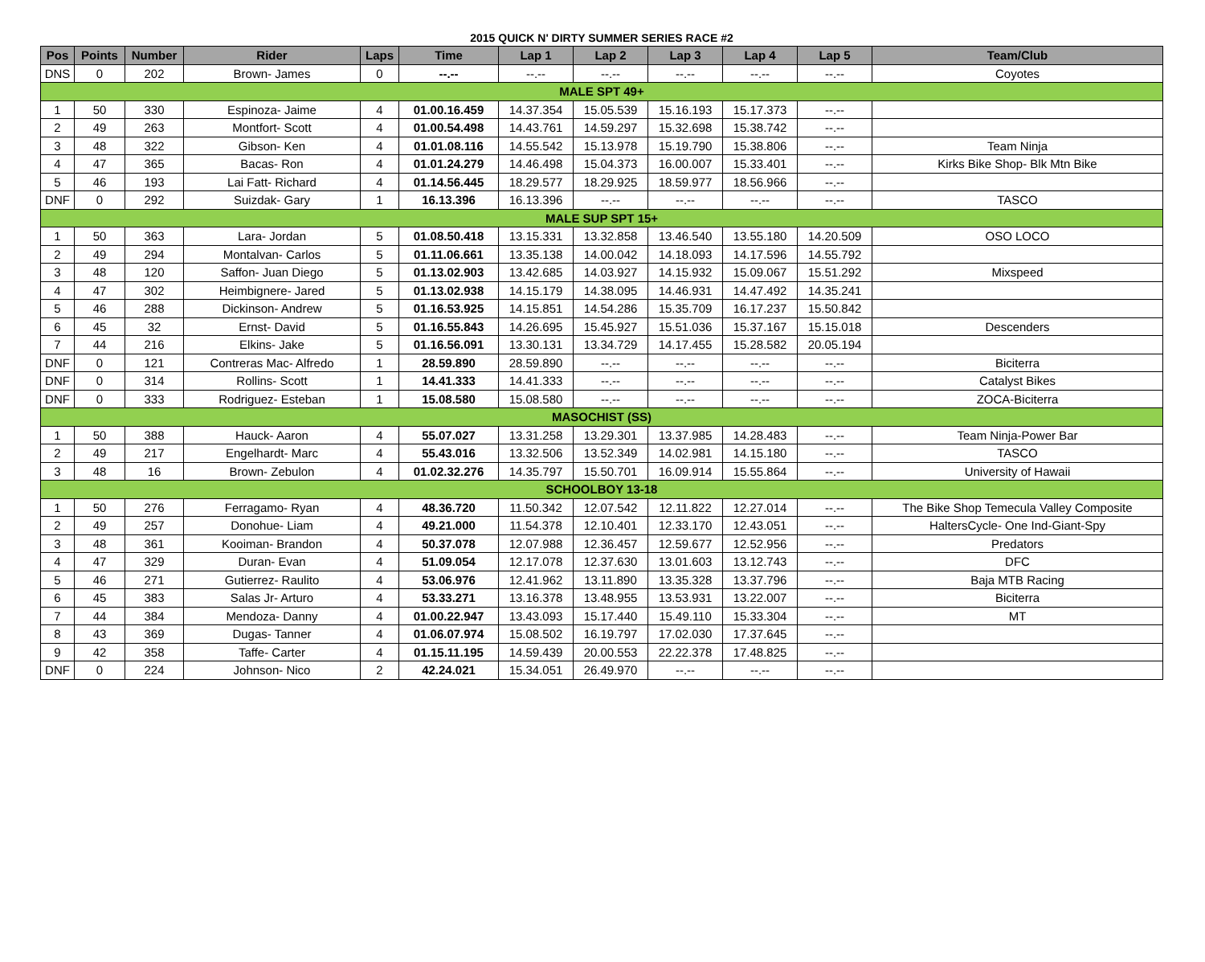2015 QUICK N' DIRTY SUMMER SERIES RACE #2
| Pos | Points | Number | Rider | Laps | Time | Lap 1 | Lap 2 | Lap 3 | Lap 4 | Lap 5 | Team/Club |
| --- | --- | --- | --- | --- | --- | --- | --- | --- | --- | --- | --- |
| DNS | 0 | 202 | Brown- James | 0 | --.-- | --.-- | --.-- | --.-- | --.-- | --.-- | Coyotes |
| MALE SPT 49+ | | | | | | | | | | | |
| 1 | 50 | 330 | Espinoza- Jaime | 4 | 01.00.16.459 | 14.37.354 | 15.05.539 | 15.16.193 | 15.17.373 | --.-- | |
| 2 | 49 | 263 | Montfort- Scott | 4 | 01.00.54.498 | 14.43.761 | 14.59.297 | 15.32.698 | 15.38.742 | --.-- | |
| 3 | 48 | 322 | Gibson- Ken | 4 | 01.01.08.116 | 14.55.542 | 15.13.978 | 15.19.790 | 15.38.806 | --.-- | Team Ninja |
| 4 | 47 | 365 | Bacas- Ron | 4 | 01.01.24.279 | 14.46.498 | 15.04.373 | 16.00.007 | 15.33.401 | --.-- | Kirks Bike Shop- Blk Mtn Bike |
| 5 | 46 | 193 | Lai Fatt- Richard | 4 | 01.14.56.445 | 18.29.577 | 18.29.925 | 18.59.977 | 18.56.966 | --.-- | |
| DNF | 0 | 292 | Suizdak- Gary | 1 | 16.13.396 | 16.13.396 | --.-- | --.-- | --.-- | --.-- | TASCO |
| MALE SUP SPT 15+ | | | | | | | | | | | |
| 1 | 50 | 363 | Lara- Jordan | 5 | 01.08.50.418 | 13.15.331 | 13.32.858 | 13.46.540 | 13.55.180 | 14.20.509 | OSO LOCO |
| 2 | 49 | 294 | Montalvan- Carlos | 5 | 01.11.06.661 | 13.35.138 | 14.00.042 | 14.18.093 | 14.17.596 | 14.55.792 | |
| 3 | 48 | 120 | Saffon- Juan Diego | 5 | 01.13.02.903 | 13.42.685 | 14.03.927 | 14.15.932 | 15.09.067 | 15.51.292 | Mixspeed |
| 4 | 47 | 302 | Heimbignere- Jared | 5 | 01.13.02.938 | 14.15.179 | 14.38.095 | 14.46.931 | 14.47.492 | 14.35.241 | |
| 5 | 46 | 288 | Dickinson- Andrew | 5 | 01.16.53.925 | 14.15.851 | 14.54.286 | 15.35.709 | 16.17.237 | 15.50.842 | |
| 6 | 45 | 32 | Ernst- David | 5 | 01.16.55.843 | 14.26.695 | 15.45.927 | 15.51.036 | 15.37.167 | 15.15.018 | Descenders |
| 7 | 44 | 216 | Elkins- Jake | 5 | 01.16.56.091 | 13.30.131 | 13.34.729 | 14.17.455 | 15.28.582 | 20.05.194 | |
| DNF | 0 | 121 | Contreras Mac- Alfredo | 1 | 28.59.890 | 28.59.890 | --.-- | --.-- | --.-- | --.-- | Biciterra |
| DNF | 0 | 314 | Rollins- Scott | 1 | 14.41.333 | 14.41.333 | --.-- | --.-- | --.-- | --.-- | Catalyst Bikes |
| DNF | 0 | 333 | Rodriguez- Esteban | 1 | 15.08.580 | 15.08.580 | --.-- | --.-- | --.-- | --.-- | ZOCA-Biciterra |
| MASOCHIST (SS) | | | | | | | | | | | |
| 1 | 50 | 388 | Hauck- Aaron | 4 | 55.07.027 | 13.31.258 | 13.29.301 | 13.37.985 | 14.28.483 | --.-- | Team Ninja-Power Bar |
| 2 | 49 | 217 | Engelhardt- Marc | 4 | 55.43.016 | 13.32.506 | 13.52.349 | 14.02.981 | 14.15.180 | --.-- | TASCO |
| 3 | 48 | 16 | Brown- Zebulon | 4 | 01.02.32.276 | 14.35.797 | 15.50.701 | 16.09.914 | 15.55.864 | --.-- | University of Hawaii |
| SCHOOLBOY 13-18 | | | | | | | | | | | |
| 1 | 50 | 276 | Ferragamo- Ryan | 4 | 48.36.720 | 11.50.342 | 12.07.542 | 12.11.822 | 12.27.014 | --.-- | The Bike Shop Temecula Valley Composite |
| 2 | 49 | 257 | Donohue- Liam | 4 | 49.21.000 | 11.54.378 | 12.10.401 | 12.33.170 | 12.43.051 | --.-- | HaltersCycle- One Ind-Giant-Spy |
| 3 | 48 | 361 | Kooiman- Brandon | 4 | 50.37.078 | 12.07.988 | 12.36.457 | 12.59.677 | 12.52.956 | --.-- | Predators |
| 4 | 47 | 329 | Duran- Evan | 4 | 51.09.054 | 12.17.078 | 12.37.630 | 13.01.603 | 13.12.743 | --.-- | DFC |
| 5 | 46 | 271 | Gutierrez- Raulito | 4 | 53.06.976 | 12.41.962 | 13.11.890 | 13.35.328 | 13.37.796 | --.-- | Baja MTB Racing |
| 6 | 45 | 383 | Salas Jr- Arturo | 4 | 53.33.271 | 13.16.378 | 13.48.955 | 13.53.931 | 13.22.007 | --.-- | Biciterra |
| 7 | 44 | 384 | Mendoza- Danny | 4 | 01.00.22.947 | 13.43.093 | 15.17.440 | 15.49.110 | 15.33.304 | --.-- | MT |
| 8 | 43 | 369 | Dugas- Tanner | 4 | 01.06.07.974 | 15.08.502 | 16.19.797 | 17.02.030 | 17.37.645 | --.-- | |
| 9 | 42 | 358 | Taffe- Carter | 4 | 01.15.11.195 | 14.59.439 | 20.00.553 | 22.22.378 | 17.48.825 | --.-- | |
| DNF | 0 | 224 | Johnson- Nico | 2 | 42.24.021 | 15.34.051 | 26.49.970 | --.-- | --.-- | --.-- | |